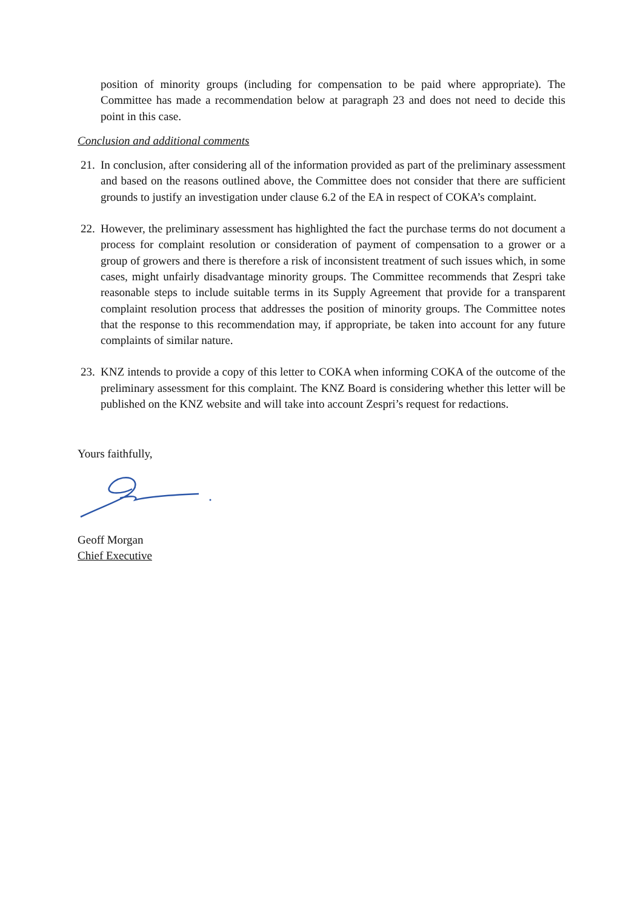position of minority groups (including for compensation to be paid where appropriate). The Committee has made a recommendation below at paragraph 23 and does not need to decide this point in this case.
Conclusion and additional comments
21. In conclusion, after considering all of the information provided as part of the preliminary assessment and based on the reasons outlined above, the Committee does not consider that there are sufficient grounds to justify an investigation under clause 6.2 of the EA in respect of COKA’s complaint.
22. However, the preliminary assessment has highlighted the fact the purchase terms do not document a process for complaint resolution or consideration of payment of compensation to a grower or a group of growers and there is therefore a risk of inconsistent treatment of such issues which, in some cases, might unfairly disadvantage minority groups. The Committee recommends that Zespri take reasonable steps to include suitable terms in its Supply Agreement that provide for a transparent complaint resolution process that addresses the position of minority groups. The Committee notes that the response to this recommendation may, if appropriate, be taken into account for any future complaints of similar nature.
23. KNZ intends to provide a copy of this letter to COKA when informing COKA of the outcome of the preliminary assessment for this complaint. The KNZ Board is considering whether this letter will be published on the KNZ website and will take into account Zespri’s request for redactions.
Yours faithfully,
Geoff Morgan
Chief Executive